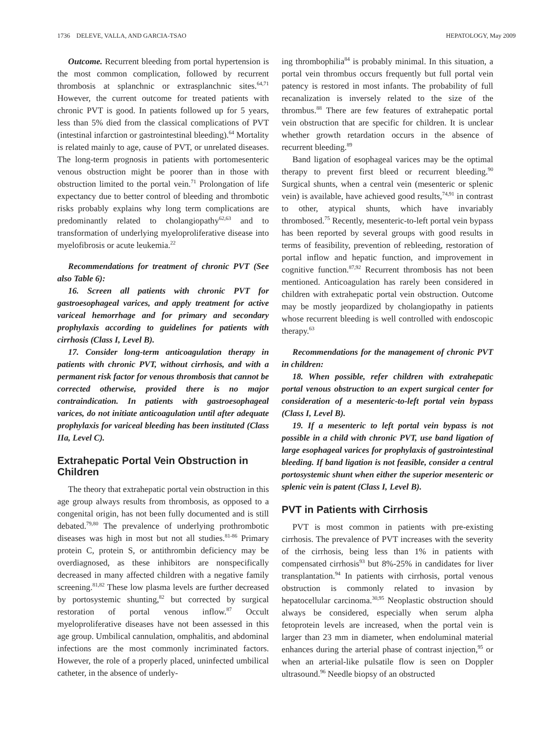1736 DELEVE, VALLA, AND GARCIA-TSAO HEPATOLOGY, May 2009
Outcome. Recurrent bleeding from portal hypertension is the most common complication, followed by recurrent thrombosis at splanchnic or extrasplanchnic sites.<sup>64,71</sup> However, the current outcome for treated patients with chronic PVT is good. In patients followed up for 5 years, less than 5% died from the classical complications of PVT (intestinal infarction or gastrointestinal bleeding).<sup>64</sup> Mortality is related mainly to age, cause of PVT, or unrelated diseases. The long-term prognosis in patients with portomesenteric venous obstruction might be poorer than in those with obstruction limited to the portal vein.<sup>71</sup> Prolongation of life expectancy due to better control of bleeding and thrombotic risks probably explains why long term complications are predominantly related to cholangiopathy<sup>62,63</sup> and to transformation of underlying myeloproliferative disease into myelofibrosis or acute leukemia.<sup>22</sup>
Recommendations for treatment of chronic PVT (See also Table 6):
16. Screen all patients with chronic PVT for gastroesophageal varices, and apply treatment for active variceal hemorrhage and for primary and secondary prophylaxis according to guidelines for patients with cirrhosis (Class I, Level B).
17. Consider long-term anticoagulation therapy in patients with chronic PVT, without cirrhosis, and with a permanent risk factor for venous thrombosis that cannot be corrected otherwise, provided there is no major contraindication. In patients with gastroesophageal varices, do not initiate anticoagulation until after adequate prophylaxis for variceal bleeding has been instituted (Class IIa, Level C).
Extrahepatic Portal Vein Obstruction in Children
The theory that extrahepatic portal vein obstruction in this age group always results from thrombosis, as opposed to a congenital origin, has not been fully documented and is still debated.<sup>79,80</sup> The prevalence of underlying prothrombotic diseases was high in most but not all studies.<sup>81-86</sup> Primary protein C, protein S, or antithrombin deficiency may be overdiagnosed, as these inhibitors are nonspecifically decreased in many affected children with a negative family screening.<sup>81,82</sup> These low plasma levels are further decreased by portosystemic shunting,<sup>82</sup> but corrected by surgical restoration of portal venous inflow.<sup>87</sup> Occult myeloproliferative diseases have not been assessed in this age group. Umbilical cannulation, omphalitis, and abdominal infections are the most commonly incriminated factors. However, the role of a properly placed, uninfected umbilical catheter, in the absence of underly-
ing thrombophilia<sup>84</sup> is probably minimal. In this situation, a portal vein thrombus occurs frequently but full portal vein patency is restored in most infants. The probability of full recanalization is inversely related to the size of the thrombus.<sup>88</sup> There are few features of extrahepatic portal vein obstruction that are specific for children. It is unclear whether growth retardation occurs in the absence of recurrent bleeding.<sup>89</sup>
Band ligation of esophageal varices may be the optimal therapy to prevent first bleed or recurrent bleeding.<sup>90</sup> Surgical shunts, when a central vein (mesenteric or splenic vein) is available, have achieved good results,<sup>74,91</sup> in contrast to other, atypical shunts, which have invariably thrombosed.<sup>75</sup> Recently, mesenteric-to-left portal vein bypass has been reported by several groups with good results in terms of feasibility, prevention of rebleeding, restoration of portal inflow and hepatic function, and improvement in cognitive function.<sup>87,92</sup> Recurrent thrombosis has not been mentioned. Anticoagulation has rarely been considered in children with extrahepatic portal vein obstruction. Outcome may be mostly jeopardized by cholangiopathy in patients whose recurrent bleeding is well controlled with endoscopic therapy.<sup>63</sup>
Recommendations for the management of chronic PVT in children:
18. When possible, refer children with extrahepatic portal venous obstruction to an expert surgical center for consideration of a mesenteric-to-left portal vein bypass (Class I, Level B).
19. If a mesenteric to left portal vein bypass is not possible in a child with chronic PVT, use band ligation of large esophageal varices for prophylaxis of gastrointestinal bleeding. If band ligation is not feasible, consider a central portosystemic shunt when either the superior mesenteric or splenic vein is patent (Class I, Level B).
PVT in Patients with Cirrhosis
PVT is most common in patients with pre-existing cirrhosis. The prevalence of PVT increases with the severity of the cirrhosis, being less than 1% in patients with compensated cirrhosis<sup>93</sup> but 8%-25% in candidates for liver transplantation.<sup>94</sup> In patients with cirrhosis, portal venous obstruction is commonly related to invasion by hepatocellular carcinoma.<sup>30,95</sup> Neoplastic obstruction should always be considered, especially when serum alpha fetoprotein levels are increased, when the portal vein is larger than 23 mm in diameter, when endoluminal material enhances during the arterial phase of contrast injection,<sup>95</sup> or when an arterial-like pulsatile flow is seen on Doppler ultrasound.<sup>96</sup> Needle biopsy of an obstructed